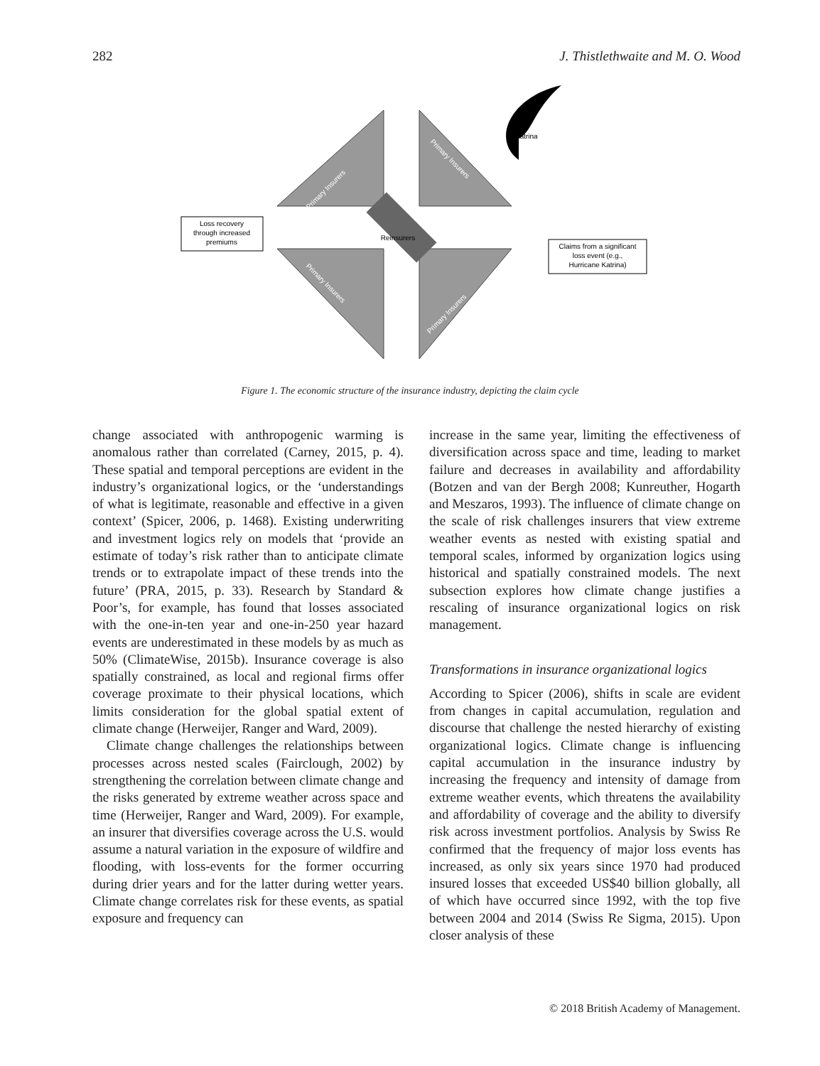282 J. Thistlethwaite and M. O. Wood
Loss recovery
through increased
premiums
Claims from a significant
loss event (e.g.,
Hurricane Katrina)
Reinsurers
Katrina
Primary Insurers
Primary Insurers
Primary Insurers
Primary Insurers
Figure 1. The economic structure of the insurance industry, depicting the claim cycle
change associated with anthropogenic warming is anomalous rather than correlated (Carney, 2015, p. 4). These spatial and temporal perceptions are evident in the industry’s organizational logics, or the ‘understandings of what is legitimate, reasonable and effective in a given context’ (Spicer, 2006, p. 1468). Existing underwriting and investment logics rely on models that ‘provide an estimate of today’s risk rather than to anticipate climate trends or to extrapolate impact of these trends into the future’ (PRA, 2015, p. 33). Research by Standard & Poor’s, for example, has found that losses associated with the one-in-ten year and one-in-250 year hazard events are underestimated in these models by as much as 50% (ClimateWise, 2015b). Insurance coverage is also spatially constrained, as local and regional firms offer coverage proximate to their physical locations, which limits consideration for the global spatial extent of climate change (Herweijer, Ranger and Ward, 2009).
Climate change challenges the relationships between processes across nested scales (Fairclough, 2002) by strengthening the correlation between climate change and the risks generated by extreme weather across space and time (Herweijer, Ranger and Ward, 2009). For example, an insurer that diversifies coverage across the U.S. would assume a natural variation in the exposure of wildfire and flooding, with loss-events for the former occurring during drier years and for the latter during wetter years. Climate change correlates risk for these events, as spatial exposure and frequency can
increase in the same year, limiting the effectiveness of diversification across space and time, leading to market failure and decreases in availability and affordability (Botzen and van der Bergh 2008; Kunreuther, Hogarth and Meszaros, 1993). The influence of climate change on the scale of risk challenges insurers that view extreme weather events as nested with existing spatial and temporal scales, informed by organization logics using historical and spatially constrained models. The next subsection explores how climate change justifies a rescaling of insurance organizational logics on risk management.
Transformations in insurance organizational logics
According to Spicer (2006), shifts in scale are evident from changes in capital accumulation, regulation and discourse that challenge the nested hierarchy of existing organizational logics. Climate change is influencing capital accumulation in the insurance industry by increasing the frequency and intensity of damage from extreme weather events, which threatens the availability and affordability of coverage and the ability to diversify risk across investment portfolios. Analysis by Swiss Re confirmed that the frequency of major loss events has increased, as only six years since 1970 had produced insured losses that exceeded US$40 billion globally, all of which have occurred since 1992, with the top five between 2004 and 2014 (Swiss Re Sigma, 2015). Upon closer analysis of these
© 2018 British Academy of Management.